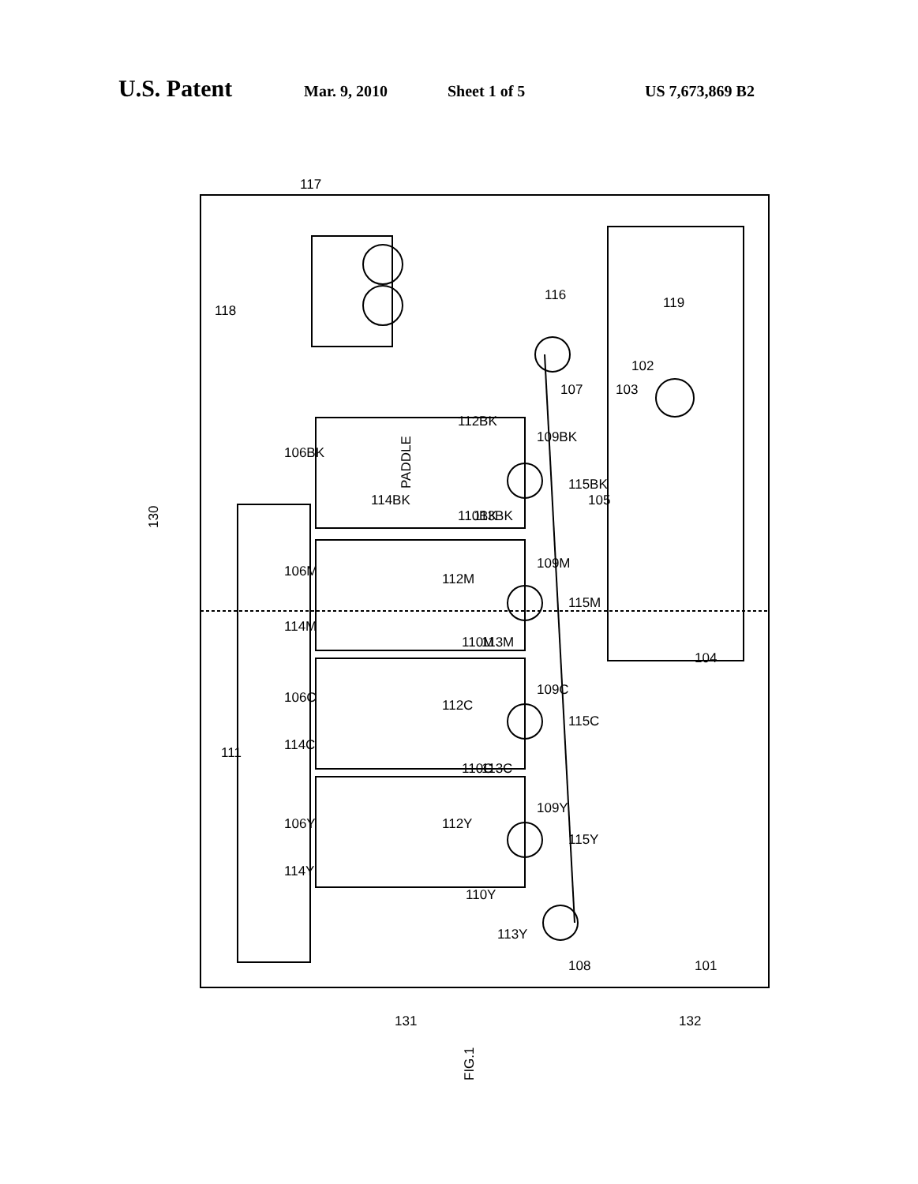U.S. Patent Mar. 9, 2010 Sheet 1 of 5 US 7,673,869 B2
130
PADDLE
FIG.1
117
118
116
119
107
103
102
112BK
109BK
106BK
114BK
110BK
113BK
115BK
105
112M
109M
106M
114M
115M
110M
113M
112C
109C
106C
114C
115C
110C
113C
111
112Y
109Y
106Y
114Y
115Y
110Y
113Y
108
101
104
131
132